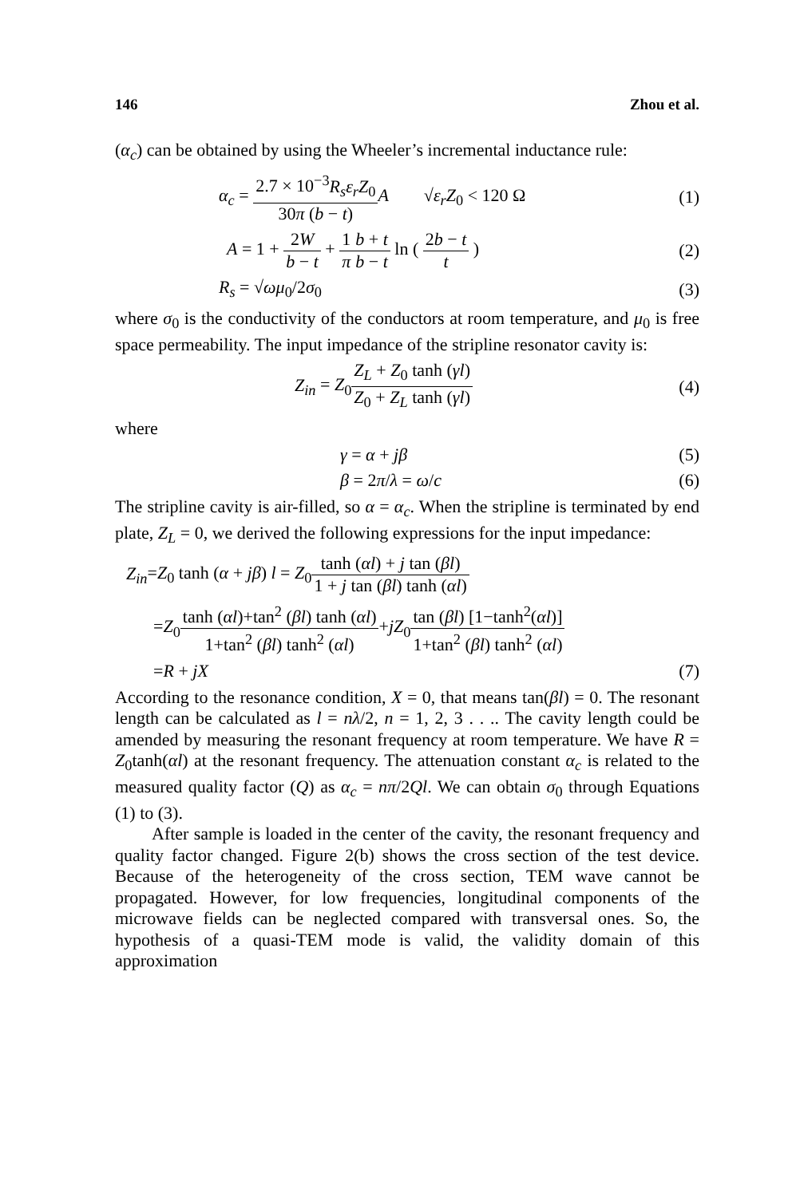146 Zhou et al.
(α<sub>c</sub>) can be obtained by using the Wheeler’s incremental inductance rule:
α<sub>c</sub> = 2.7 × 10<sup>−3</sup>R<sub>s</sub>ε<sub>r</sub>Z<sub>0</sub> 30π (b − t) A √ε<sub>r</sub> Z<sub>0</sub> < 120 Ω
(1)
A = 1 + 2W b − t + 1 π b + t b − t ln ( 2b − t t )
(2)
R<sub>s</sub> = √ωμ<sub>0</sub>/2σ<sub>0</sub> (3)
where σ<sub>0</sub> is the conductivity of the conductors at room temperature, and μ<sub>0</sub> is free space permeability. The input impedance of the stripline resonator cavity is:
Z<sub>in</sub> = Z<sub>0</sub>Z<sub>L</sub> + Z<sub>0</sub> tanh (γl) Z<sub>0</sub> + Z<sub>L</sub> tanh (γl)
(4)
where
γ = α + jβ (5)
β = 2π/λ = ω/c (6)
The stripline cavity is air-filled, so α = α<sub>c</sub>. When the stripline is terminated by end plate, Z<sub>L</sub> = 0, we derived the following expressions for the input impedance:
Z<sub>in</sub>=Z<sub>0</sub> tanh (α + jβ) l = Z<sub>0</sub>tanh (αl) + j tan (βl) 1 + j tan (βl) tanh (αl)
=Z<sub>0</sub>tanh (αl)+tan<sup>2</sup> (βl) tanh (αl) 1+tan<sup>2</sup> (βl) tanh<sup>2</sup> (αl)+jZ<sub>0</sub>tan (βl) [1−tanh<sup>2</sup>(αl)] 1+tan<sup>2</sup> (βl) tanh<sup>2</sup> (αl)
=R + jX (7)
According to the resonance condition, X = 0, that means tan(βl) = 0. The resonant length can be calculated as l = nλ/2, n = 1, 2, 3 . . .. The cavity length could be amended by measuring the resonant frequency at room temperature. We have R = Z<sub>0</sub>tanh(αl) at the resonant frequency. The attenuation constant α<sub>c</sub> is related to the measured quality factor (Q) as α<sub>c</sub> = nπ/2Ql. We can obtain σ<sub>0</sub> through Equations (1) to (3).
After sample is loaded in the center of the cavity, the resonant frequency and quality factor changed. Figure 2(b) shows the cross section of the test device. Because of the heterogeneity of the cross section, TEM wave cannot be propagated. However, for low frequencies, longitudinal components of the microwave fields can be neglected compared with transversal ones. So, the hypothesis of a quasi-TEM mode is valid, the validity domain of this approximation